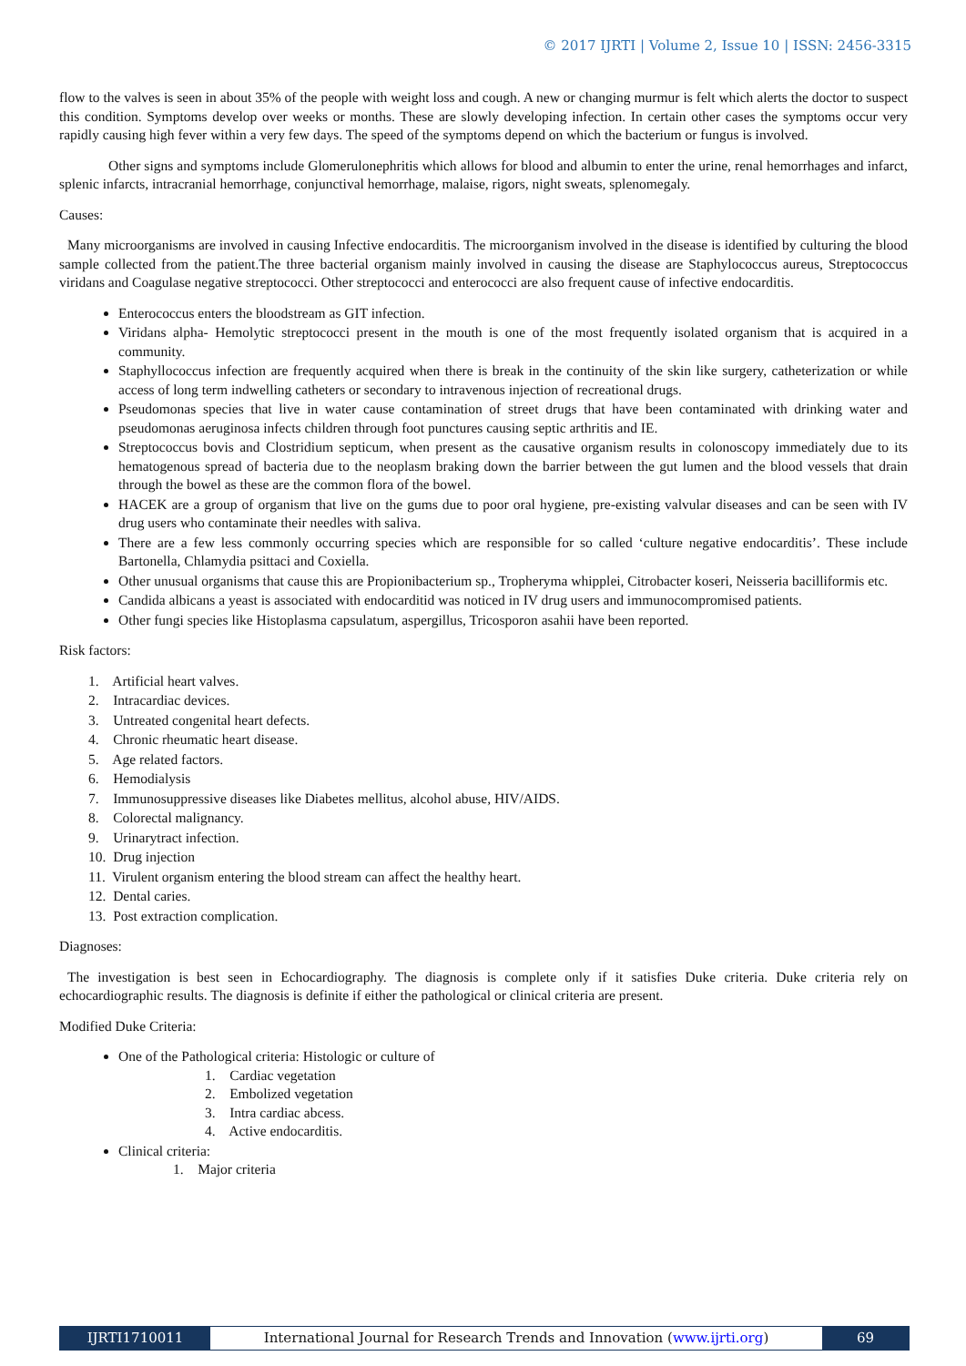© 2017 IJRTI | Volume 2, Issue 10 | ISSN: 2456-3315
flow to the valves is seen in about 35% of the people with weight loss and cough. A new or changing murmur is felt which alerts the doctor to suspect this condition. Symptoms develop over weeks or months. These are slowly developing infection. In certain other cases the symptoms occur very rapidly causing high fever within a very few days. The speed of the symptoms depend on which the bacterium or fungus is involved.
Other signs and symptoms include Glomerulonephritis which allows for blood and albumin to enter the urine, renal hemorrhages and infarct, splenic infarcts, intracranial hemorrhage, conjunctival hemorrhage, malaise, rigors, night sweats, splenomegaly.
Causes:
Many microorganisms are involved in causing Infective endocarditis. The microorganism involved in the disease is identified by culturing the blood sample collected from the patient.The three bacterial organism mainly involved in causing the disease are Staphylococcus aureus, Streptococcus viridans and Coagulase negative streptococci. Other streptococci and enterococci are also frequent cause of infective endocarditis.
Enterococcus enters the bloodstream as GIT infection.
Viridans alpha- Hemolytic streptococci present in the mouth is one of the most frequently isolated organism that is acquired in a community.
Staphyllococcus infection are frequently acquired when there is break in the continuity of the skin like surgery, catheterization or while access of long term indwelling catheters or secondary to intravenous injection of recreational drugs.
Pseudomonas species that live in water cause contamination of street drugs that have been contaminated with drinking water and pseudomonas aeruginosa infects children through foot punctures causing septic arthritis and IE.
Streptococcus bovis and Clostridium septicum, when present as the causative organism results in colonoscopy immediately due to its hematogenous spread of bacteria due to the neoplasm braking down the barrier between the gut lumen and the blood vessels that drain through the bowel as these are the common flora of the bowel.
HACEK are a group of organism that live on the gums due to poor oral hygiene, pre-existing valvular diseases and can be seen with IV drug users who contaminate their needles with saliva.
There are a few less commonly occurring species which are responsible for so called ‘culture negative endocarditis’. These include Bartonella, Chlamydia psittaci and Coxiella.
Other unusual organisms that cause this are Propionibacterium sp., Tropheryma whipplei, Citrobacter koseri, Neisseria bacilliformis etc.
Candida albicans a yeast is associated with endocarditid was noticed in IV drug users and immunocompromised patients.
Other fungi species like Histoplasma capsulatum, aspergillus, Tricosporon asahii have been reported.
Risk factors:
1. Artificial heart valves.
2. Intracardiac devices.
3. Untreated congenital heart defects.
4. Chronic rheumatic heart disease.
5. Age related factors.
6. Hemodialysis
7. Immunosuppressive diseases like Diabetes mellitus, alcohol abuse, HIV/AIDS.
8. Colorectal malignancy.
9. Urinarytract infection.
10. Drug injection
11. Virulent organism entering the blood stream can affect the healthy heart.
12. Dental caries.
13. Post extraction complication.
Diagnoses:
The investigation is best seen in Echocardiography. The diagnosis is complete only if it satisfies Duke criteria. Duke criteria rely on echocardiographic results. The diagnosis is definite if either the pathological or clinical criteria are present.
Modified Duke Criteria:
One of the Pathological criteria: Histologic or culture of
1. Cardiac vegetation
2. Embolized vegetation
3. Intra cardiac abcess.
4. Active endocarditis.
Clinical criteria:
1. Major criteria
IJRTI1710011 International Journal for Research Trends and Innovation (www.ijrti.org)
69